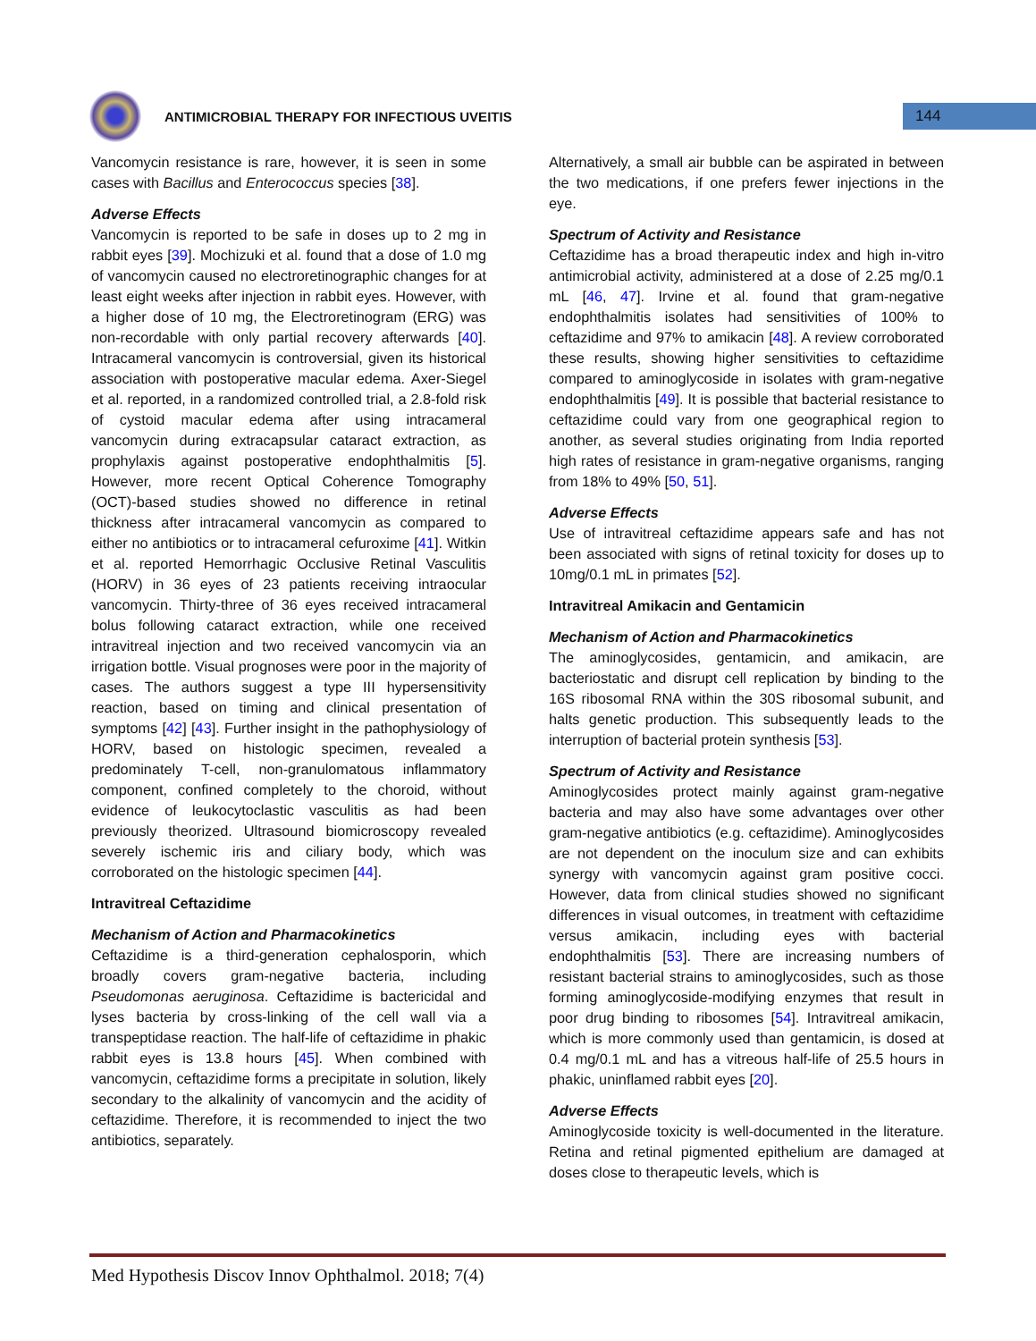ANTIMICROBIAL THERAPY FOR INFECTIOUS UVEITIS
144
Vancomycin resistance is rare, however, it is seen in some cases with Bacillus and Enterococcus species [38].
Adverse Effects
Vancomycin is reported to be safe in doses up to 2 mg in rabbit eyes [39]. Mochizuki et al. found that a dose of 1.0 mg of vancomycin caused no electroretinographic changes for at least eight weeks after injection in rabbit eyes. However, with a higher dose of 10 mg, the Electroretinogram (ERG) was non-recordable with only partial recovery afterwards [40]. Intracameral vancomycin is controversial, given its historical association with postoperative macular edema. Axer-Siegel et al. reported, in a randomized controlled trial, a 2.8-fold risk of cystoid macular edema after using intracameral vancomycin during extracapsular cataract extraction, as prophylaxis against postoperative endophthalmitis [5]. However, more recent Optical Coherence Tomography (OCT)-based studies showed no difference in retinal thickness after intracameral vancomycin as compared to either no antibiotics or to intracameral cefuroxime [41]. Witkin et al. reported Hemorrhagic Occlusive Retinal Vasculitis (HORV) in 36 eyes of 23 patients receiving intraocular vancomycin. Thirty-three of 36 eyes received intracameral bolus following cataract extraction, while one received intravitreal injection and two received vancomycin via an irrigation bottle. Visual prognoses were poor in the majority of cases. The authors suggest a type III hypersensitivity reaction, based on timing and clinical presentation of symptoms [42] [43]. Further insight in the pathophysiology of HORV, based on histologic specimen, revealed a predominately T-cell, non-granulomatous inflammatory component, confined completely to the choroid, without evidence of leukocytoclastic vasculitis as had been previously theorized. Ultrasound biomicroscopy revealed severely ischemic iris and ciliary body, which was corroborated on the histologic specimen [44].
Intravitreal Ceftazidime
Mechanism of Action and Pharmacokinetics
Ceftazidime is a third-generation cephalosporin, which broadly covers gram-negative bacteria, including Pseudomonas aeruginosa. Ceftazidime is bactericidal and lyses bacteria by cross-linking of the cell wall via a transpeptidase reaction. The half-life of ceftazidime in phakic rabbit eyes is 13.8 hours [45]. When combined with vancomycin, ceftazidime forms a precipitate in solution, likely secondary to the alkalinity of vancomycin and the acidity of ceftazidime. Therefore, it is recommended to inject the two antibiotics, separately.
Alternatively, a small air bubble can be aspirated in between the two medications, if one prefers fewer injections in the eye.
Spectrum of Activity and Resistance
Ceftazidime has a broad therapeutic index and high in-vitro antimicrobial activity, administered at a dose of 2.25 mg/0.1 mL [46, 47]. Irvine et al. found that gram-negative endophthalmitis isolates had sensitivities of 100% to ceftazidime and 97% to amikacin [48]. A review corroborated these results, showing higher sensitivities to ceftazidime compared to aminoglycoside in isolates with gram-negative endophthalmitis [49]. It is possible that bacterial resistance to ceftazidime could vary from one geographical region to another, as several studies originating from India reported high rates of resistance in gram-negative organisms, ranging from 18% to 49% [50, 51].
Adverse Effects
Use of intravitreal ceftazidime appears safe and has not been associated with signs of retinal toxicity for doses up to 10mg/0.1 mL in primates [52].
Intravitreal Amikacin and Gentamicin
Mechanism of Action and Pharmacokinetics
The aminoglycosides, gentamicin, and amikacin, are bacteriostatic and disrupt cell replication by binding to the 16S ribosomal RNA within the 30S ribosomal subunit, and halts genetic production. This subsequently leads to the interruption of bacterial protein synthesis [53].
Spectrum of Activity and Resistance
Aminoglycosides protect mainly against gram-negative bacteria and may also have some advantages over other gram-negative antibiotics (e.g. ceftazidime). Aminoglycosides are not dependent on the inoculum size and can exhibits synergy with vancomycin against gram positive cocci. However, data from clinical studies showed no significant differences in visual outcomes, in treatment with ceftazidime versus amikacin, including eyes with bacterial endophthalmitis [53]. There are increasing numbers of resistant bacterial strains to aminoglycosides, such as those forming aminoglycoside-modifying enzymes that result in poor drug binding to ribosomes [54]. Intravitreal amikacin, which is more commonly used than gentamicin, is dosed at 0.4 mg/0.1 mL and has a vitreous half-life of 25.5 hours in phakic, uninflamed rabbit eyes [20].
Adverse Effects
Aminoglycoside toxicity is well-documented in the literature. Retina and retinal pigmented epithelium are damaged at doses close to therapeutic levels, which is
Med Hypothesis Discov Innov Ophthalmol. 2018; 7(4)